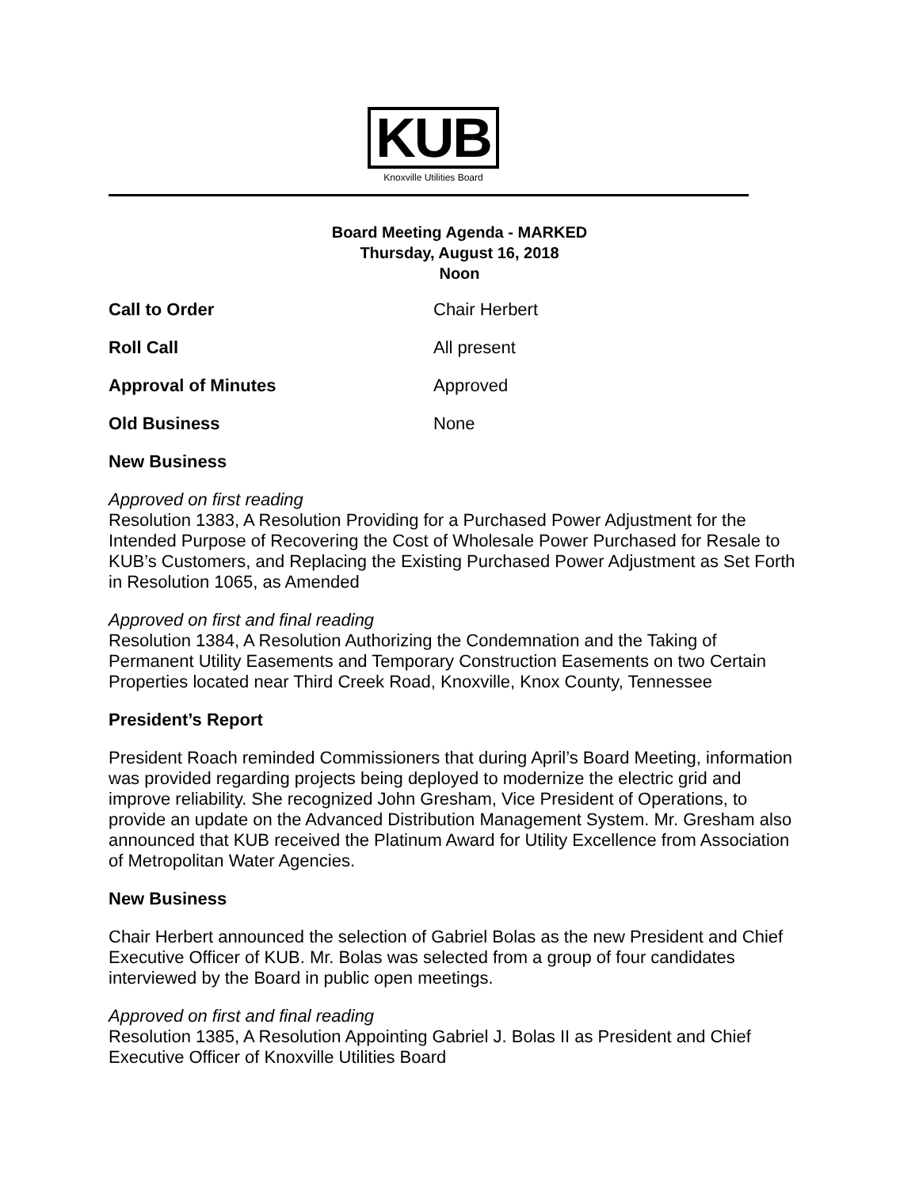KUB
Knoxville Utilities Board
Board Meeting Agenda - MARKED
Thursday, August 16, 2018
Noon
Call to Order Chair Herbert
Roll Call All present
Approval of Minutes Approved
Old Business None
New Business
Approved on first reading
Resolution 1383, A Resolution Providing for a Purchased Power Adjustment for the Intended Purpose of Recovering the Cost of Wholesale Power Purchased for Resale to KUB’s Customers, and Replacing the Existing Purchased Power Adjustment as Set Forth in Resolution 1065, as Amended
Approved on first and final reading
Resolution 1384, A Resolution Authorizing the Condemnation and the Taking of Permanent Utility Easements and Temporary Construction Easements on two Certain Properties located near Third Creek Road, Knoxville, Knox County, Tennessee
President’s Report
President Roach reminded Commissioners that during April’s Board Meeting, information was provided regarding projects being deployed to modernize the electric grid and improve reliability. She recognized John Gresham, Vice President of Operations, to provide an update on the Advanced Distribution Management System. Mr. Gresham also announced that KUB received the Platinum Award for Utility Excellence from Association of Metropolitan Water Agencies.
New Business
Chair Herbert announced the selection of Gabriel Bolas as the new President and Chief Executive Officer of KUB. Mr. Bolas was selected from a group of four candidates interviewed by the Board in public open meetings.
Approved on first and final reading
Resolution 1385, A Resolution Appointing Gabriel J. Bolas II as President and Chief Executive Officer of Knoxville Utilities Board